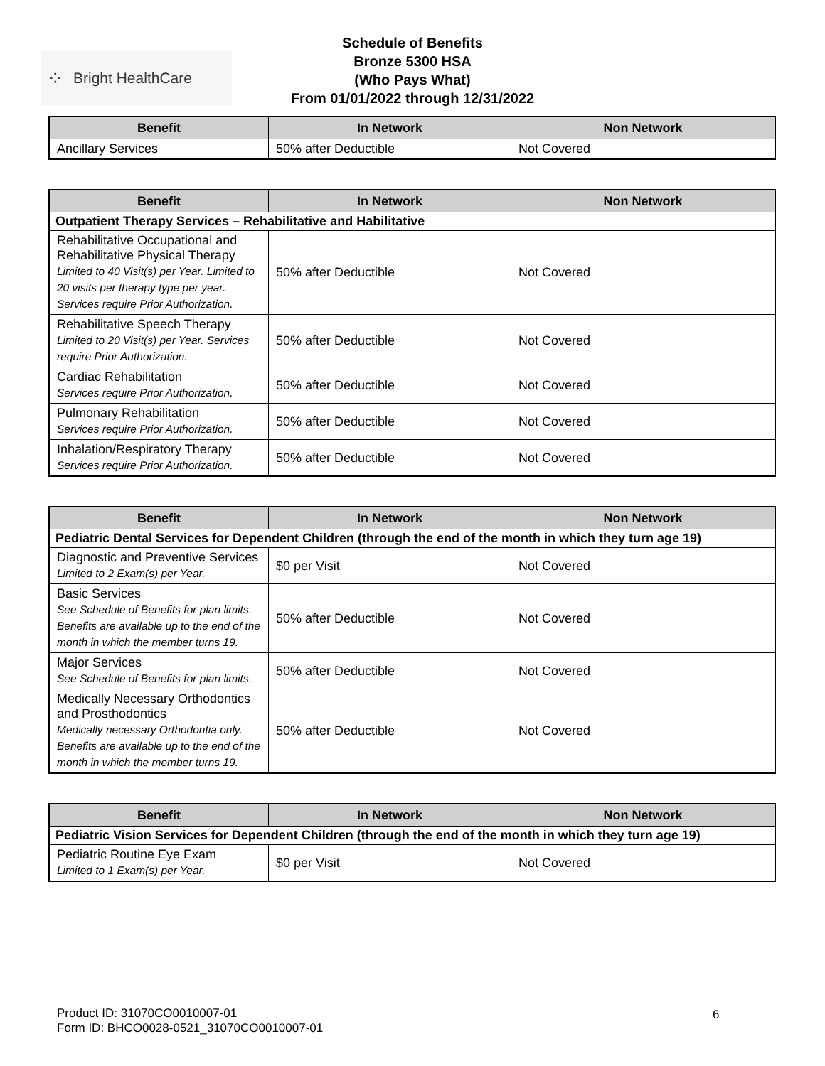⁘ Bright HealthCare
Schedule of Benefits
Bronze 5300 HSA
(Who Pays What)
From 01/01/2022 through 12/31/2022
| Benefit | In Network | Non Network |
| --- | --- | --- |
| Ancillary Services | 50% after Deductible | Not Covered |
| Benefit | In Network | Non Network |
| --- | --- | --- |
| Outpatient Therapy Services – Rehabilitative and Habilitative | | |
| Rehabilitative Occupational and Rehabilitative Physical Therapy Limited to 40 Visit(s) per Year. Limited to 20 visits per therapy type per year. Services require Prior Authorization. | 50% after Deductible | Not Covered |
| Rehabilitative Speech Therapy Limited to 20 Visit(s) per Year. Services require Prior Authorization. | 50% after Deductible | Not Covered |
| Cardiac Rehabilitation Services require Prior Authorization. | 50% after Deductible | Not Covered |
| Pulmonary Rehabilitation Services require Prior Authorization. | 50% after Deductible | Not Covered |
| Inhalation/Respiratory Therapy Services require Prior Authorization. | 50% after Deductible | Not Covered |
| Benefit | In Network | Non Network |
| --- | --- | --- |
| Pediatric Dental Services for Dependent Children (through the end of the month in which they turn age 19) | | |
| Diagnostic and Preventive Services Limited to 2 Exam(s) per Year. | $0 per Visit | Not Covered |
| Basic Services See Schedule of Benefits for plan limits. Benefits are available up to the end of the month in which the member turns 19. | 50% after Deductible | Not Covered |
| Major Services See Schedule of Benefits for plan limits. | 50% after Deductible | Not Covered |
| Medically Necessary Orthodontics and Prosthodontics Medically necessary Orthodontia only. Benefits are available up to the end of the month in which the member turns 19. | 50% after Deductible | Not Covered |
| Benefit | In Network | Non Network |
| --- | --- | --- |
| Pediatric Vision Services for Dependent Children (through the end of the month in which they turn age 19) | | |
| Pediatric Routine Eye Exam Limited to 1 Exam(s) per Year. | $0 per Visit | Not Covered |
Product ID: 31070CO0010007-01
Form ID: BHCO0028-0521_31070CO0010007-01
6